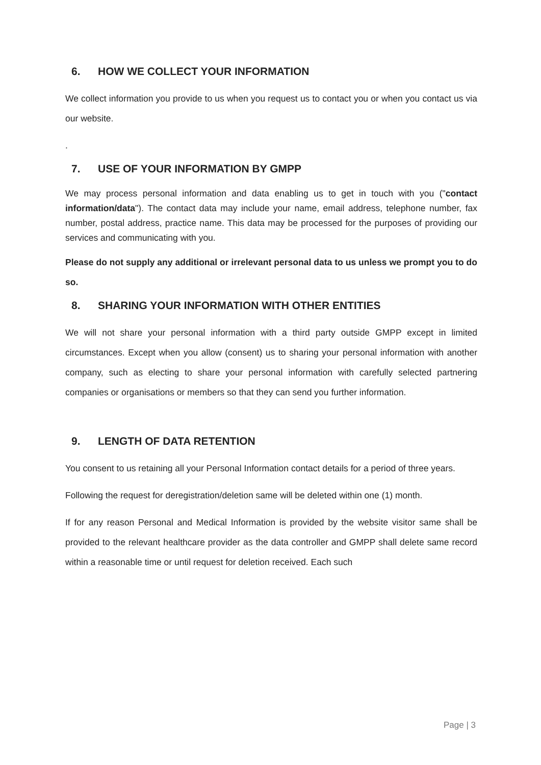6. HOW WE COLLECT YOUR INFORMATION
We collect information you provide to us when you request us to contact you or when you contact us via our website.
.
7. USE OF YOUR INFORMATION BY GMPP
We may process personal information and data enabling us to get in touch with you ("contact information/data"). The contact data may include your name, email address, telephone number, fax number, postal address, practice name. This data may be processed for the purposes of providing our services and communicating with you.
Please do not supply any additional or irrelevant personal data to us unless we prompt you to do so.
8. SHARING YOUR INFORMATION WITH OTHER ENTITIES
We will not share your personal information with a third party outside GMPP except in limited circumstances. Except when you allow (consent) us to sharing your personal information with another company, such as electing to share your personal information with carefully selected partnering companies or organisations or members so that they can send you further information.
9. LENGTH OF DATA RETENTION
You consent to us retaining all your Personal Information contact details for a period of three years.
Following the request for deregistration/deletion same will be deleted within one (1) month.
If for any reason Personal and Medical Information is provided by the website visitor same shall be provided to the relevant healthcare provider as the data controller and GMPP shall delete same record within a reasonable time or until request for deletion received. Each such
Page | 3